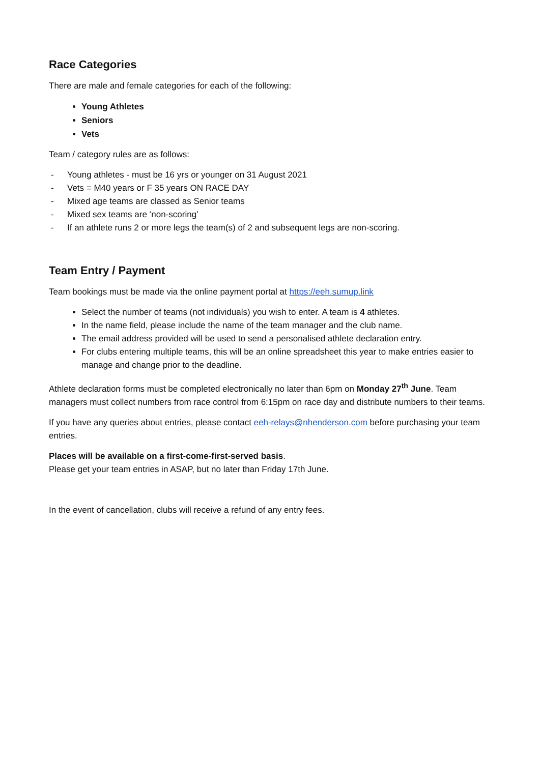Race Categories
There are male and female categories for each of the following:
Young Athletes
Seniors
Vets
Team / category rules are as follows:
- Young athletes - must be 16 yrs or younger on 31 August 2021
- Vets = M40 years or F 35 years ON RACE DAY
- Mixed age teams are classed as Senior teams
- Mixed sex teams are ‘non-scoring’
- If an athlete runs 2 or more legs the team(s) of 2 and subsequent legs are non-scoring.
Team Entry / Payment
Team bookings must be made via the online payment portal at https://eeh.sumup.link
Select the number of teams (not individuals) you wish to enter. A team is 4 athletes.
In the name field, please include the name of the team manager and the club name.
The email address provided will be used to send a personalised athlete declaration entry.
For clubs entering multiple teams, this will be an online spreadsheet this year to make entries easier to manage and change prior to the deadline.
Athlete declaration forms must be completed electronically no later than 6pm on Monday 27<sup>th</sup> June. Team managers must collect numbers from race control from 6:15pm on race day and distribute numbers to their teams.
If you have any queries about entries, please contact eeh-relays@nhenderson.com before purchasing your team entries.
Places will be available on a first-come-first-served basis.
Please get your team entries in ASAP, but no later than Friday 17th June.
In the event of cancellation, clubs will receive a refund of any entry fees.